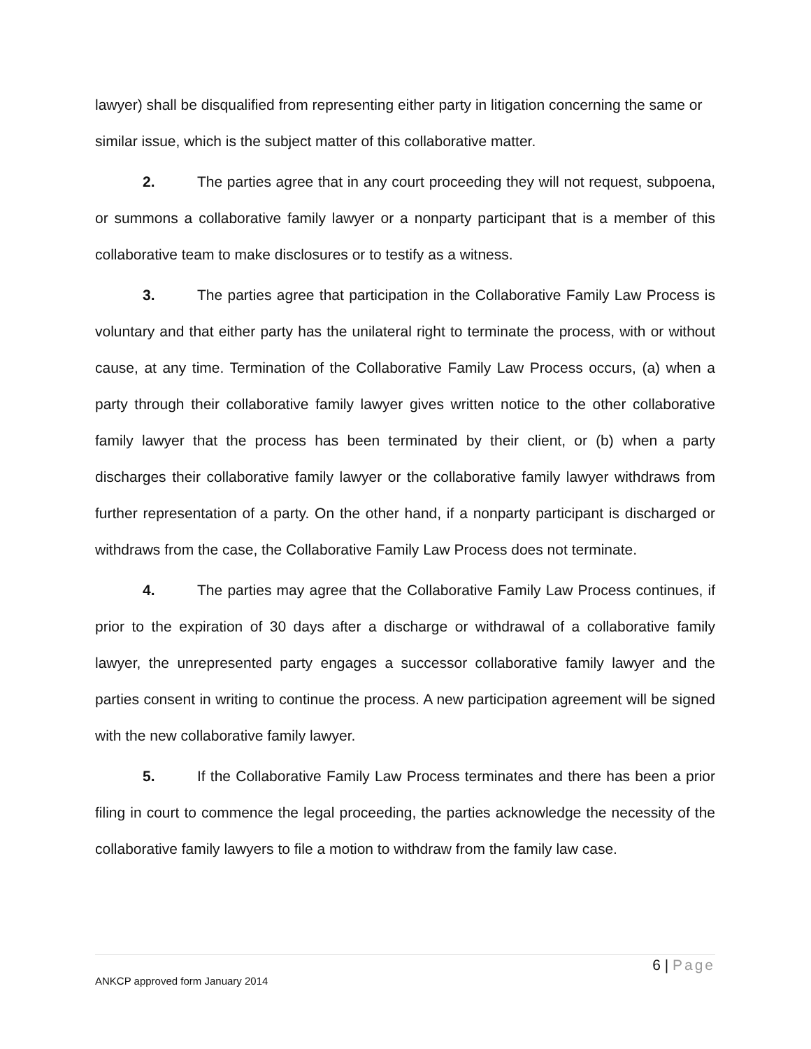lawyer) shall be disqualified from representing either party in litigation concerning the same or similar issue, which is the subject matter of this collaborative matter.
2. The parties agree that in any court proceeding they will not request, subpoena, or summons a collaborative family lawyer or a nonparty participant that is a member of this collaborative team to make disclosures or to testify as a witness.
3. The parties agree that participation in the Collaborative Family Law Process is voluntary and that either party has the unilateral right to terminate the process, with or without cause, at any time. Termination of the Collaborative Family Law Process occurs, (a) when a party through their collaborative family lawyer gives written notice to the other collaborative family lawyer that the process has been terminated by their client, or (b) when a party discharges their collaborative family lawyer or the collaborative family lawyer withdraws from further representation of a party. On the other hand, if a nonparty participant is discharged or withdraws from the case, the Collaborative Family Law Process does not terminate.
4. The parties may agree that the Collaborative Family Law Process continues, if prior to the expiration of 30 days after a discharge or withdrawal of a collaborative family lawyer, the unrepresented party engages a successor collaborative family lawyer and the parties consent in writing to continue the process. A new participation agreement will be signed with the new collaborative family lawyer.
5. If the Collaborative Family Law Process terminates and there has been a prior filing in court to commence the legal proceeding, the parties acknowledge the necessity of the collaborative family lawyers to file a motion to withdraw from the family law case.
6 | Page
ANKCP approved form January 2014